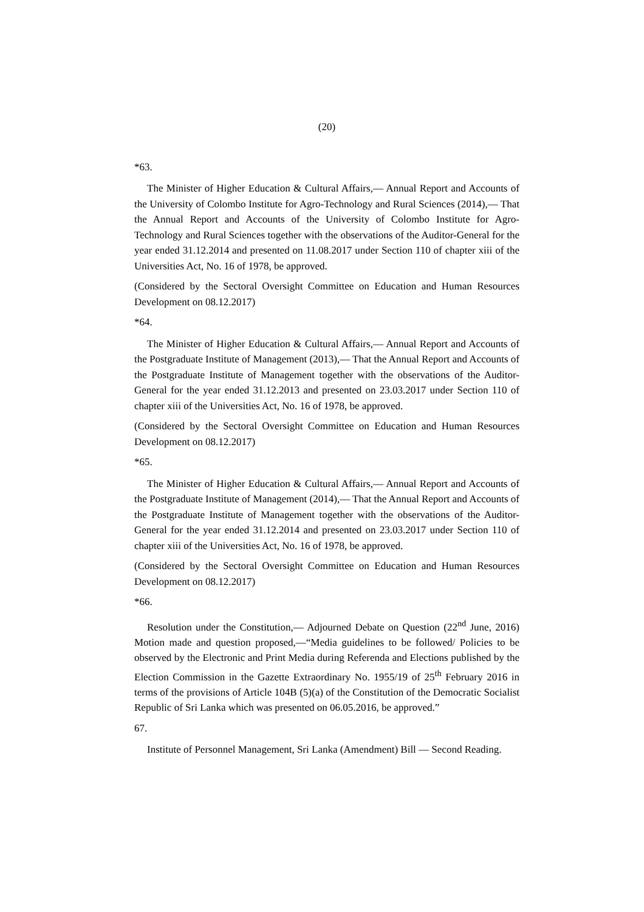(20)
*63.
The Minister of Higher Education & Cultural Affairs,— Annual Report and Accounts of the University of Colombo Institute for Agro-Technology and Rural Sciences (2014),— That the Annual Report and Accounts of the University of Colombo Institute for Agro-Technology and Rural Sciences together with the observations of the Auditor-General for the year ended 31.12.2014 and presented on 11.08.2017 under Section 110 of chapter xiii of the Universities Act, No. 16 of 1978, be approved.
(Considered by the Sectoral Oversight Committee on Education and Human Resources Development on 08.12.2017)
*64.
The Minister of Higher Education & Cultural Affairs,— Annual Report and Accounts of the Postgraduate Institute of Management (2013),— That the Annual Report and Accounts of the Postgraduate Institute of Management together with the observations of the Auditor-General for the year ended 31.12.2013 and presented on 23.03.2017 under Section 110 of chapter xiii of the Universities Act, No. 16 of 1978, be approved.
(Considered by the Sectoral Oversight Committee on Education and Human Resources Development on 08.12.2017)
*65.
The Minister of Higher Education & Cultural Affairs,— Annual Report and Accounts of the Postgraduate Institute of Management (2014),— That the Annual Report and Accounts of the Postgraduate Institute of Management together with the observations of the Auditor-General for the year ended 31.12.2014 and presented on 23.03.2017 under Section 110 of chapter xiii of the Universities Act, No. 16 of 1978, be approved.
(Considered by the Sectoral Oversight Committee on Education and Human Resources Development on 08.12.2017)
*66.
Resolution under the Constitution,— Adjourned Debate on Question (22<sup>nd</sup> June, 2016) Motion made and question proposed,—“Media guidelines to be followed/ Policies to be observed by the Electronic and Print Media during Referenda and Elections published by the Election Commission in the Gazette Extraordinary No. 1955/19 of 25<sup>th</sup> February 2016 in terms of the provisions of Article 104B (5)(a) of the Constitution of the Democratic Socialist Republic of Sri Lanka which was presented on 06.05.2016, be approved.”
67.
Institute of Personnel Management, Sri Lanka (Amendment) Bill — Second Reading.